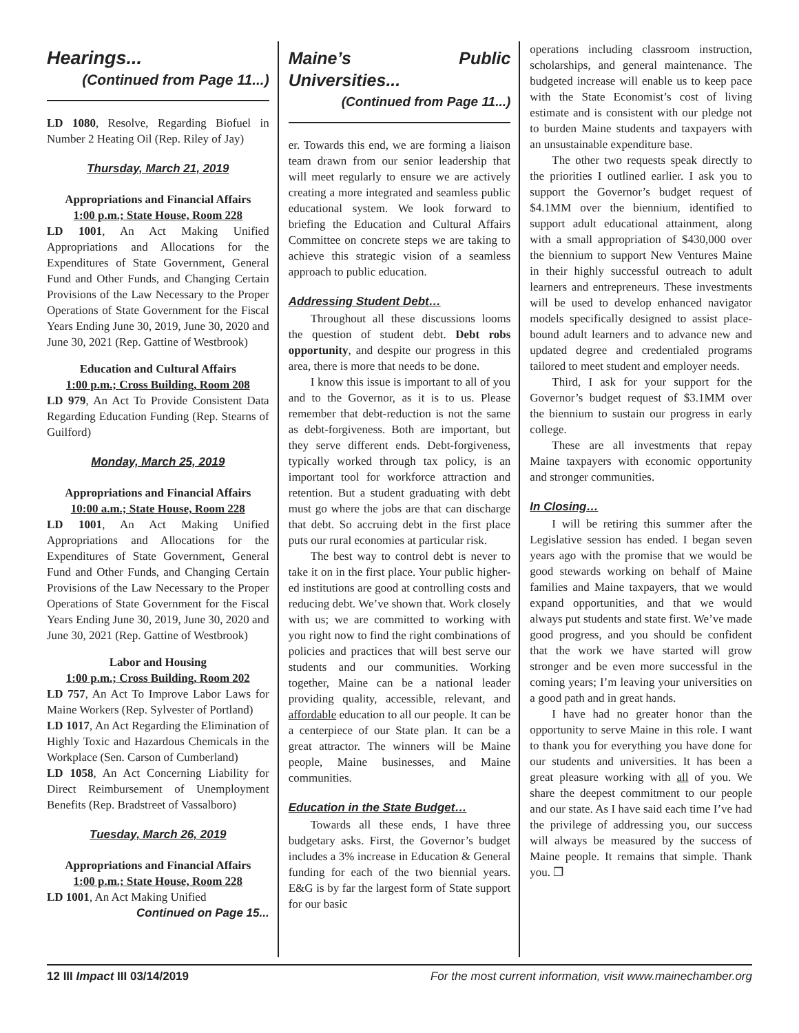Hearings...
(Continued from Page 11...)
LD 1080, Resolve, Regarding Biofuel in Number 2 Heating Oil (Rep. Riley of Jay)
Thursday, March 21, 2019
Appropriations and Financial Affairs
1:00 p.m.; State House, Room 228
LD 1001, An Act Making Unified Appropriations and Allocations for the Expenditures of State Government, General Fund and Other Funds, and Changing Certain Provisions of the Law Necessary to the Proper Operations of State Government for the Fiscal Years Ending June 30, 2019, June 30, 2020 and June 30, 2021 (Rep. Gattine of Westbrook)
Education and Cultural Affairs
1:00 p.m.; Cross Building, Room 208
LD 979, An Act To Provide Consistent Data Regarding Education Funding (Rep. Stearns of Guilford)
Monday, March 25, 2019
Appropriations and Financial Affairs
10:00 a.m.; State House, Room 228
LD 1001, An Act Making Unified Appropriations and Allocations for the Expenditures of State Government, General Fund and Other Funds, and Changing Certain Provisions of the Law Necessary to the Proper Operations of State Government for the Fiscal Years Ending June 30, 2019, June 30, 2020 and June 30, 2021 (Rep. Gattine of Westbrook)
Labor and Housing
1:00 p.m.; Cross Building, Room 202
LD 757, An Act To Improve Labor Laws for Maine Workers (Rep. Sylvester of Portland)
LD 1017, An Act Regarding the Elimination of Highly Toxic and Hazardous Chemicals in the Workplace (Sen. Carson of Cumberland)
LD 1058, An Act Concerning Liability for Direct Reimbursement of Unemployment Benefits (Rep. Bradstreet of Vassalboro)
Tuesday, March 26, 2019
Appropriations and Financial Affairs
1:00 p.m.; State House, Room 228
LD 1001, An Act Making Unified
Continued on Page 15...
Maine’s Public Universities...
(Continued from Page 11...)
er. Towards this end, we are forming a liaison team drawn from our senior leadership that will meet regularly to ensure we are actively creating a more integrated and seamless public educational system. We look forward to briefing the Education and Cultural Affairs Committee on concrete steps we are taking to achieve this strategic vision of a seamless approach to public education.
Addressing Student Debt…
Throughout all these discussions looms the question of student debt. Debt robs opportunity, and despite our progress in this area, there is more that needs to be done.
I know this issue is important to all of you and to the Governor, as it is to us. Please remember that debt-reduction is not the same as debt-forgiveness. Both are important, but they serve different ends. Debt-forgiveness, typically worked through tax policy, is an important tool for workforce attraction and retention. But a student graduating with debt must go where the jobs are that can discharge that debt. So accruing debt in the first place puts our rural economies at particular risk.
The best way to control debt is never to take it on in the first place. Your public higher-ed institutions are good at controlling costs and reducing debt. We’ve shown that. Work closely with us; we are committed to working with you right now to find the right combinations of policies and practices that will best serve our students and our communities. Working together, Maine can be a national leader providing quality, accessible, relevant, and affordable education to all our people. It can be a centerpiece of our State plan. It can be a great attractor. The winners will be Maine people, Maine businesses, and Maine communities.
Education in the State Budget…
Towards all these ends, I have three budgetary asks. First, the Governor’s budget includes a 3% increase in Education & General funding for each of the two biennial years. E&G is by far the largest form of State support for our basic
operations including classroom instruction, scholarships, and general maintenance. The budgeted increase will enable us to keep pace with the State Economist’s cost of living estimate and is consistent with our pledge not to burden Maine students and taxpayers with an unsustainable expenditure base.
The other two requests speak directly to the priorities I outlined earlier. I ask you to support the Governor’s budget request of $4.1MM over the biennium, identified to support adult educational attainment, along with a small appropriation of $430,000 over the biennium to support New Ventures Maine in their highly successful outreach to adult learners and entrepreneurs. These investments will be used to develop enhanced navigator models specifically designed to assist place-bound adult learners and to advance new and updated degree and credentialed programs tailored to meet student and employer needs.
Third, I ask for your support for the Governor’s budget request of $3.1MM over the biennium to sustain our progress in early college.
These are all investments that repay Maine taxpayers with economic opportunity and stronger communities.
In Closing…
I will be retiring this summer after the Legislative session has ended. I began seven years ago with the promise that we would be good stewards working on behalf of Maine families and Maine taxpayers, that we would expand opportunities, and that we would always put students and state first. We’ve made good progress, and you should be confident that the work we have started will grow stronger and be even more successful in the coming years; I’m leaving your universities on a good path and in great hands.
I have had no greater honor than the opportunity to serve Maine in this role. I want to thank you for everything you have done for our students and universities. It has been a great pleasure working with all of you. We share the deepest commitment to our people and our state. As I have said each time I’ve had the privilege of addressing you, our success will always be measured by the success of Maine people. It remains that simple. Thank you. ❐
12 III Impact III 03/14/2019 For the most current information, visit www.mainechamber.org